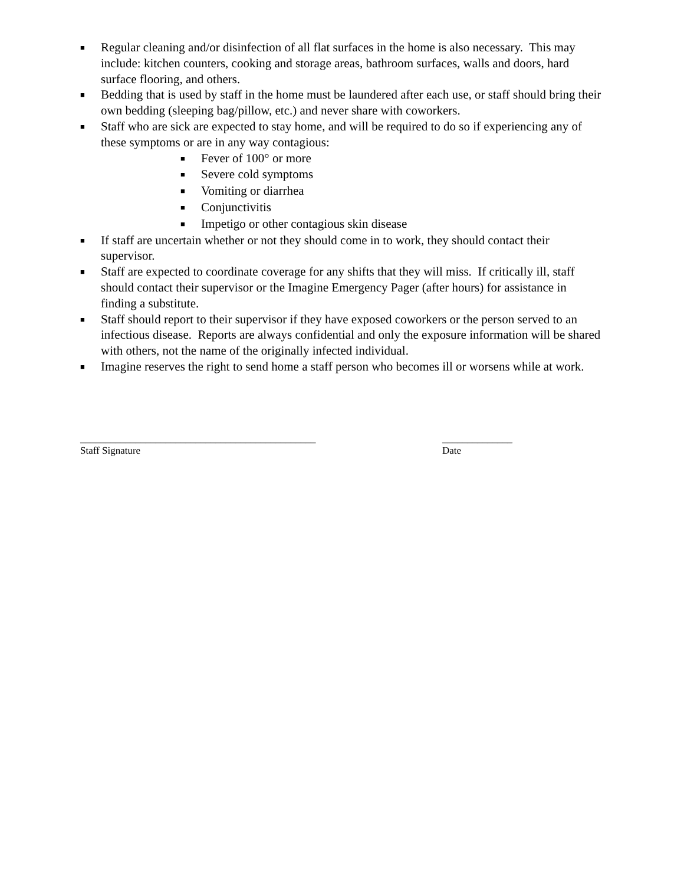■ Regular cleaning and/or disinfection of all flat surfaces in the home is also necessary. This may include: kitchen counters, cooking and storage areas, bathroom surfaces, walls and doors, hard surface flooring, and others.
■ Bedding that is used by staff in the home must be laundered after each use, or staff should bring their own bedding (sleeping bag/pillow, etc.) and never share with coworkers.
■ Staff who are sick are expected to stay home, and will be required to do so if experiencing any of these symptoms or are in any way contagious:
■ Fever of 100° or more
■ Severe cold symptoms
■ Vomiting or diarrhea
■ Conjunctivitis
■ Impetigo or other contagious skin disease
■ If staff are uncertain whether or not they should come in to work, they should contact their supervisor.
■ Staff are expected to coordinate coverage for any shifts that they will miss. If critically ill, staff should contact their supervisor or the Imagine Emergency Pager (after hours) for assistance in finding a substitute.
■ Staff should report to their supervisor if they have exposed coworkers or the person served to an infectious disease. Reports are always confidential and only the exposure information will be shared with others, not the name of the originally infected individual.
■ Imagine reserves the right to send home a staff person who becomes ill or worsens while at work.
_______________________________________________
Staff Signature
______________
Date